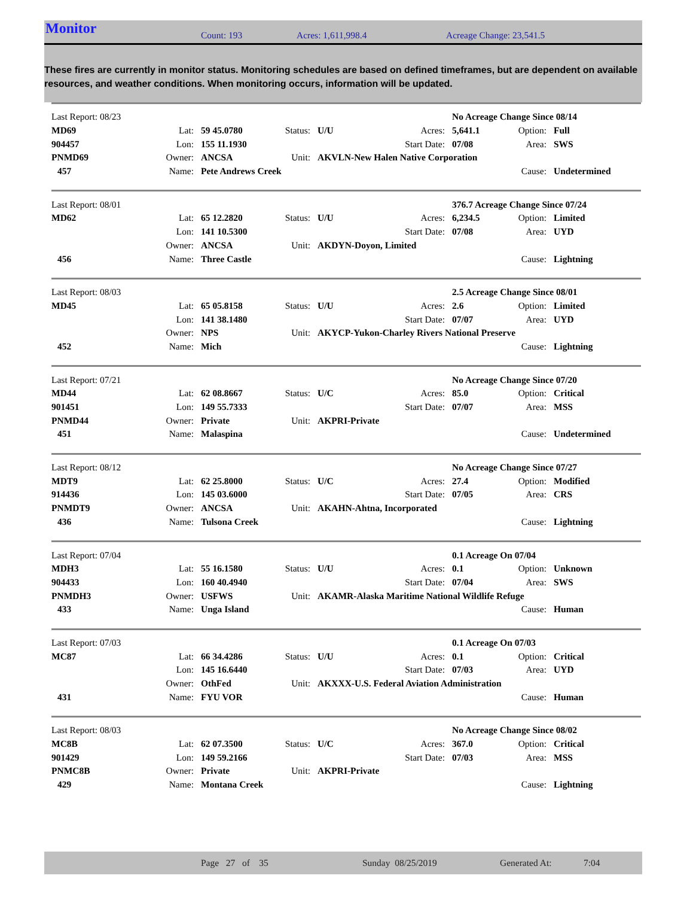Monitor
Count: 193 Acres: 1,611,998.4 Acreage Change: 23,541.5
These fires are currently in monitor status. Monitoring schedules are based on defined timeframes, but are dependent on available resources, and weather conditions. When monitoring occurs, information will be updated.
| Last Report: 08/23 | | | | | | | No Acreage Change Since 08/14 | |
| MD69 | Lat: | 59 45.0780 | Status: | U/U | Acres: | 5,641.1 | Option: | Full |
| 904457 | Lon: | 155 11.1930 | | | Start Date: | 07/08 | Area: | SWS |
| PNMD69 | Owner: | ANCSA | Unit: | AKVLN-New Halen Native Corporation | | | | |
| 457 | Name: | Pete Andrews Creek | | | | | Cause: | Undetermined |
| Last Report: 08/01 | | | | | | | 376.7 Acreage Change Since 07/24 | |
| MD62 | Lat: | 65 12.2820 | Status: | U/U | Acres: | 6,234.5 | Option: | Limited |
| | Lon: | 141 10.5300 | | | Start Date: | 07/08 | Area: | UYD |
| | Owner: | ANCSA | Unit: | AKDYN-Doyon, Limited | | | | |
| 456 | Name: | Three Castle | | | | | Cause: | Lightning |
| Last Report: 08/03 | | | | | | | 2.5 Acreage Change Since 08/01 | |
| MD45 | Lat: | 65 05.8158 | Status: | U/U | Acres: | 2.6 | Option: | Limited |
| | Lon: | 141 38.1480 | | | Start Date: | 07/07 | Area: | UYD |
| | Owner: | NPS | Unit: | AKYCP-Yukon-Charley Rivers National Preserve | | | | |
| 452 | Name: | Mich | | | | | Cause: | Lightning |
| Last Report: 07/21 | | | | | | | No Acreage Change Since 07/20 | |
| MD44 | Lat: | 62 08.8667 | Status: | U/C | Acres: | 85.0 | Option: | Critical |
| 901451 | Lon: | 149 55.7333 | | | Start Date: | 07/07 | Area: | MSS |
| PNMD44 | Owner: | Private | Unit: | AKPRI-Private | | | | |
| 451 | Name: | Malaspina | | | | | Cause: | Undetermined |
| Last Report: 08/12 | | | | | | | No Acreage Change Since 07/27 | |
| MDT9 | Lat: | 62 25.8000 | Status: | U/C | Acres: | 27.4 | Option: | Modified |
| 914436 | Lon: | 145 03.6000 | | | Start Date: | 07/05 | Area: | CRS |
| PNMDT9 | Owner: | ANCSA | Unit: | AKAHN-Ahtna, Incorporated | | | | |
| 436 | Name: | Tulsona Creek | | | | | Cause: | Lightning |
| Last Report: 07/04 | | | | | | | 0.1 Acreage On 07/04 | |
| MDH3 | Lat: | 55 16.1580 | Status: | U/U | Acres: | 0.1 | Option: | Unknown |
| 904433 | Lon: | 160 40.4940 | | | Start Date: | 07/04 | Area: | SWS |
| PNMDH3 | Owner: | USFWS | Unit: | AKAMR-Alaska Maritime National Wildlife Refuge | | | | |
| 433 | Name: | Unga Island | | | | | Cause: | Human |
| Last Report: 07/03 | | | | | | | 0.1 Acreage On 07/03 | |
| MC87 | Lat: | 66 34.4286 | Status: | U/U | Acres: | 0.1 | Option: | Critical |
| | Lon: | 145 16.6440 | | | Start Date: | 07/03 | Area: | UYD |
| | Owner: | OthFed | Unit: | AKXXX-U.S. Federal Aviation Administration | | | | |
| 431 | Name: | FYU VOR | | | | | Cause: | Human |
| Last Report: 08/03 | | | | | | | No Acreage Change Since 08/02 | |
| MC8B | Lat: | 62 07.3500 | Status: | U/C | Acres: | 367.0 | Option: | Critical |
| 901429 | Lon: | 149 59.2166 | | | Start Date: | 07/03 | Area: | MSS |
| PNMC8B | Owner: | Private | Unit: | AKPRI-Private | | | | |
| 429 | Name: | Montana Creek | | | | | Cause: | Lightning |
Page 27 of 35 Sunday 08/25/2019 Generated At: 7:04